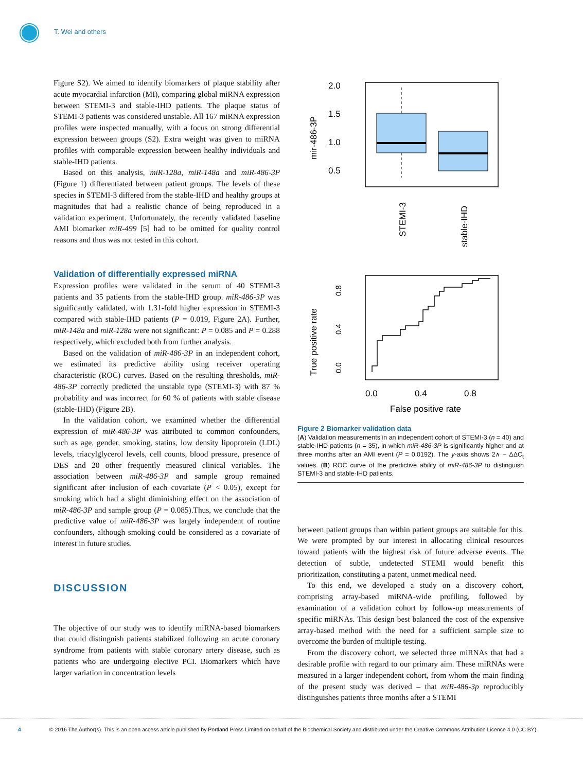T. Wei and others
Figure S2). We aimed to identify biomarkers of plaque stability after acute myocardial infarction (MI), comparing global miRNA expression between STEMI-3 and stable-IHD patients. The plaque status of STEMI-3 patients was considered unstable. All 167 miRNA expression profiles were inspected manually, with a focus on strong differential expression between groups (S2). Extra weight was given to miRNA profiles with comparable expression between healthy individuals and stable-IHD patients.
Based on this analysis, miR-128a, miR-148a and miR-486-3P (Figure 1) differentiated between patient groups. The levels of these species in STEMI-3 differed from the stable-IHD and healthy groups at magnitudes that had a realistic chance of being reproduced in a validation experiment. Unfortunately, the recently validated baseline AMI biomarker miR-499 [5] had to be omitted for quality control reasons and thus was not tested in this cohort.
Validation of differentially expressed miRNA
Expression profiles were validated in the serum of 40 STEMI-3 patients and 35 patients from the stable-IHD group. miR-486-3P was significantly validated, with 1.31-fold higher expression in STEMI-3 compared with stable-IHD patients (P = 0.019, Figure 2A). Further, miR-148a and miR-128a were not significant: P = 0.085 and P = 0.288 respectively, which excluded both from further analysis.
Based on the validation of miR-486-3P in an independent cohort, we estimated its predictive ability using receiver operating characteristic (ROC) curves. Based on the resulting thresholds, miR-486-3P correctly predicted the unstable type (STEMI-3) with 87 % probability and was incorrect for 60 % of patients with stable disease (stable-IHD) (Figure 2B).
In the validation cohort, we examined whether the differential expression of miR-486-3P was attributed to common confounders, such as age, gender, smoking, statins, low density lipoprotein (LDL) levels, triacylglycerol levels, cell counts, blood pressure, presence of DES and 20 other frequently measured clinical variables. The association between miR-486-3P and sample group remained significant after inclusion of each covariate (P < 0.05), except for smoking which had a slight diminishing effect on the association of miR-486-3P and sample group (P = 0.085).Thus, we conclude that the predictive value of miR-486-3P was largely independent of routine confounders, although smoking could be considered as a covariate of interest in future studies.
DISCUSSION
The objective of our study was to identify miRNA-based biomarkers that could distinguish patients stabilized following an acute coronary syndrome from patients with stable coronary artery disease, such as patients who are undergoing elective PCI. Biomarkers which have larger variation in concentration levels
mir-486-3P
2.0
1.5
1.0
0.5
STEMI-3
stable-IHD
True positive rate
0.0
0.4
0.8
0.0
0.4
0.8
False positive rate
Figure 2 Biomarker validation data
(A) Validation measurements in an independent cohort of STEMI-3 (n = 40) and stable-IHD patients (n = 35), in which miR-486-3P is significantly higher and at three months after an AMI event (P = 0.0192). The y-axis shows 2∧ − ΔΔC<sub>t</sub> values. (B) ROC curve of the predictive ability of miR-486-3P to distinguish STEMI-3 and stable-IHD patients.
between patient groups than within patient groups are suitable for this. We were prompted by our interest in allocating clinical resources toward patients with the highest risk of future adverse events. The detection of subtle, undetected STEMI would benefit this prioritization, constituting a patent, unmet medical need.
To this end, we developed a study on a discovery cohort, comprising array-based miRNA-wide profiling, followed by examination of a validation cohort by follow-up measurements of specific miRNAs. This design best balanced the cost of the expensive array-based method with the need for a sufficient sample size to overcome the burden of multiple testing.
From the discovery cohort, we selected three miRNAs that had a desirable profile with regard to our primary aim. These miRNAs were measured in a larger independent cohort, from whom the main finding of the present study was derived – that miR-486-3p reproducibly distinguishes patients three months after a STEMI
4 © 2016 The Author(s). This is an open access article published by Portland Press Limited on behalf of the Biochemical Society and distributed under the Creative Commons Attribution Licence 4.0 (CC BY).